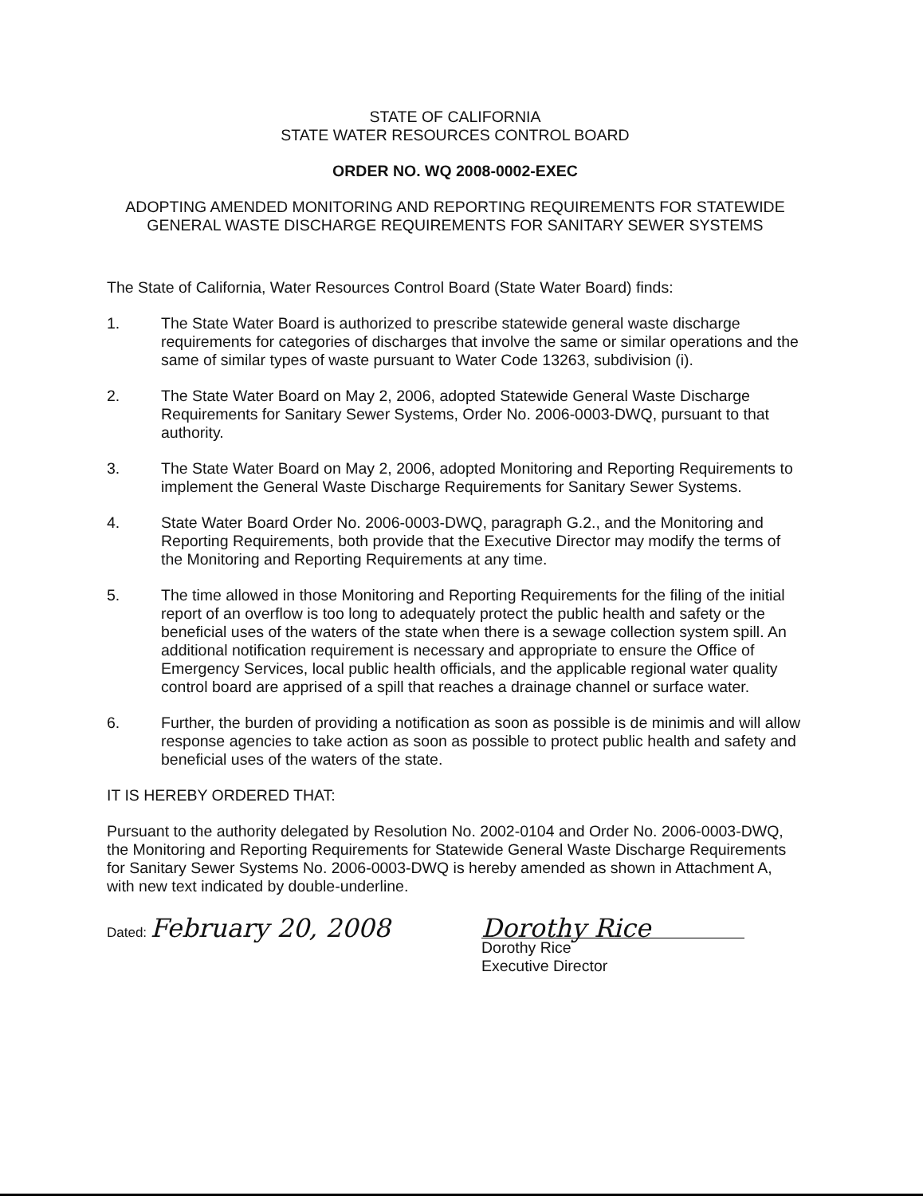STATE OF CALIFORNIA
STATE WATER RESOURCES CONTROL BOARD
ORDER NO. WQ 2008-0002-EXEC
ADOPTING AMENDED MONITORING AND REPORTING REQUIREMENTS FOR STATEWIDE GENERAL WASTE DISCHARGE REQUIREMENTS FOR SANITARY SEWER SYSTEMS
The State of California, Water Resources Control Board (State Water Board) finds:
1. The State Water Board is authorized to prescribe statewide general waste discharge requirements for categories of discharges that involve the same or similar operations and the same of similar types of waste pursuant to Water Code 13263, subdivision (i).
2. The State Water Board on May 2, 2006, adopted Statewide General Waste Discharge Requirements for Sanitary Sewer Systems, Order No. 2006-0003-DWQ, pursuant to that authority.
3. The State Water Board on May 2, 2006, adopted Monitoring and Reporting Requirements to implement the General Waste Discharge Requirements for Sanitary Sewer Systems.
4. State Water Board Order No. 2006-0003-DWQ, paragraph G.2., and the Monitoring and Reporting Requirements, both provide that the Executive Director may modify the terms of the Monitoring and Reporting Requirements at any time.
5. The time allowed in those Monitoring and Reporting Requirements for the filing of the initial report of an overflow is too long to adequately protect the public health and safety or the beneficial uses of the waters of the state when there is a sewage collection system spill. An additional notification requirement is necessary and appropriate to ensure the Office of Emergency Services, local public health officials, and the applicable regional water quality control board are apprised of a spill that reaches a drainage channel or surface water.
6. Further, the burden of providing a notification as soon as possible is de minimis and will allow response agencies to take action as soon as possible to protect public health and safety and beneficial uses of the waters of the state.
IT IS HEREBY ORDERED THAT:
Pursuant to the authority delegated by Resolution No. 2002-0104 and Order No. 2006-0003-DWQ, the Monitoring and Reporting Requirements for Statewide General Waste Discharge Requirements for Sanitary Sewer Systems No. 2006-0003-DWQ is hereby amended as shown in Attachment A, with new text indicated by double-underline.
Dated: February 20, 2008 Dorothy Rice
Dorothy Rice
Executive Director